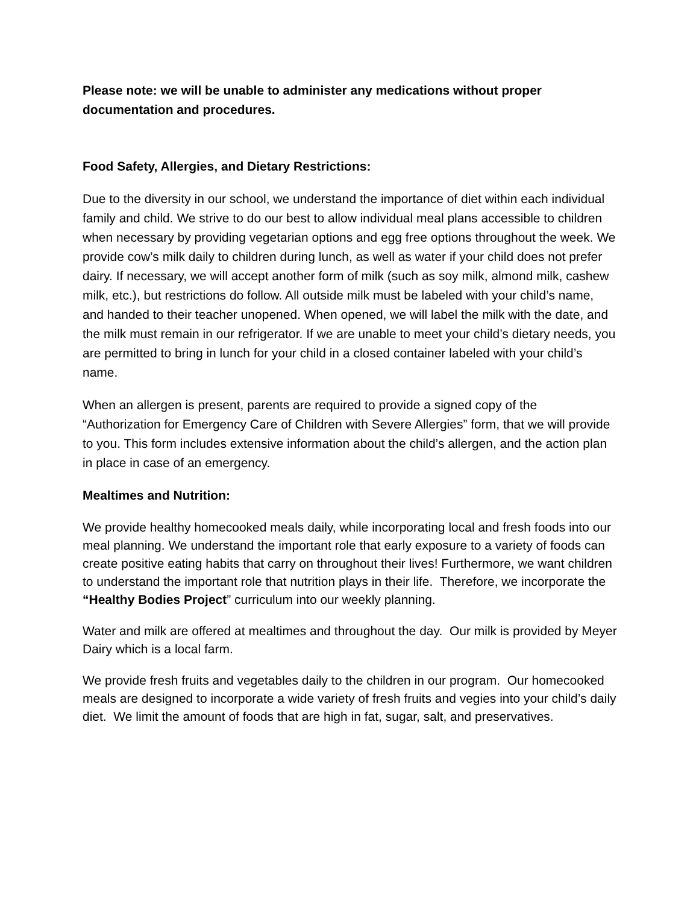Please note: we will be unable to administer any medications without proper documentation and procedures.
Food Safety, Allergies, and Dietary Restrictions:
Due to the diversity in our school, we understand the importance of diet within each individual family and child. We strive to do our best to allow individual meal plans accessible to children when necessary by providing vegetarian options and egg free options throughout the week. We provide cow’s milk daily to children during lunch, as well as water if your child does not prefer dairy. If necessary, we will accept another form of milk (such as soy milk, almond milk, cashew milk, etc.), but restrictions do follow. All outside milk must be labeled with your child’s name, and handed to their teacher unopened. When opened, we will label the milk with the date, and the milk must remain in our refrigerator. If we are unable to meet your child’s dietary needs, you are permitted to bring in lunch for your child in a closed container labeled with your child’s name.
When an allergen is present, parents are required to provide a signed copy of the “Authorization for Emergency Care of Children with Severe Allergies” form, that we will provide to you. This form includes extensive information about the child’s allergen, and the action plan in place in case of an emergency.
Mealtimes and Nutrition:
We provide healthy homecooked meals daily, while incorporating local and fresh foods into our meal planning. We understand the important role that early exposure to a variety of foods can create positive eating habits that carry on throughout their lives! Furthermore, we want children to understand the important role that nutrition plays in their life. Therefore, we incorporate the “Healthy Bodies Project” curriculum into our weekly planning.
Water and milk are offered at mealtimes and throughout the day. Our milk is provided by Meyer Dairy which is a local farm.
We provide fresh fruits and vegetables daily to the children in our program. Our homecooked meals are designed to incorporate a wide variety of fresh fruits and vegies into your child’s daily diet. We limit the amount of foods that are high in fat, sugar, salt, and preservatives.